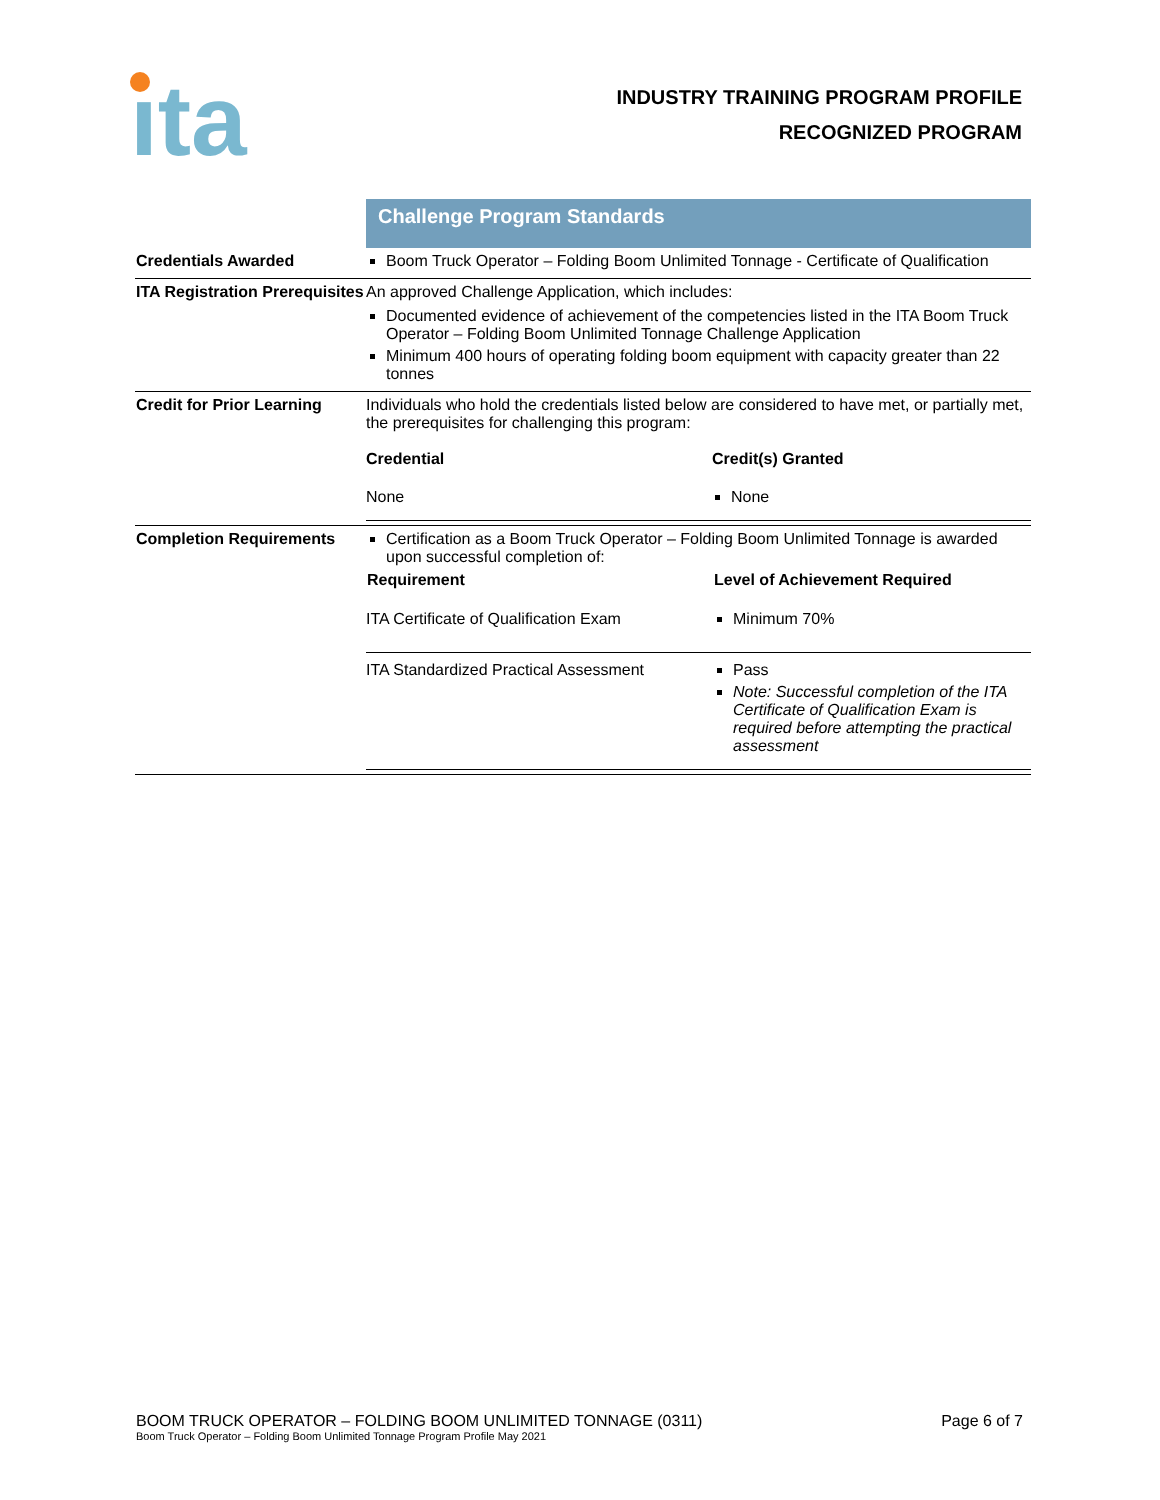ıta
INDUSTRY TRAINING PROGRAM PROFILE
RECOGNIZED PROGRAM
| | Challenge Program Standards |
| Credentials Awarded | Boom Truck Operator – Folding Boom Unlimited Tonnage - Certificate of Qualification |
| ITA Registration Prerequisites | An approved Challenge Application, which includes: Documented evidence of achievement of the competencies listed in the ITA Boom Truck Operator – Folding Boom Unlimited Tonnage Challenge Application Minimum 400 hours of operating folding boom equipment with capacity greater than 22 tonnes |
| Credit for Prior Learning | Individuals who hold the credentials listed below are considered to have met, or partially met, the prerequisites for challenging this program: / Credential / Credit(s) Granted / / --- / --- / / None / None / |
| Completion Requirements | Certification as a Boom Truck Operator – Folding Boom Unlimited Tonnage is awarded upon successful completion of: / Requirement / Level of Achievement Required / / --- / --- / / ITA Certificate of Qualification Exam / Minimum 70% / / ITA Standardized Practical Assessment / Pass Note: Successful completion of the ITA Certificate of Qualification Exam is required before attempting the practical assessment / |
BOOM TRUCK OPERATOR – FOLDING BOOM UNLIMITED TONNAGE (0311) Page 6 of 7
Boom Truck Operator – Folding Boom Unlimited Tonnage Program Profile May 2021